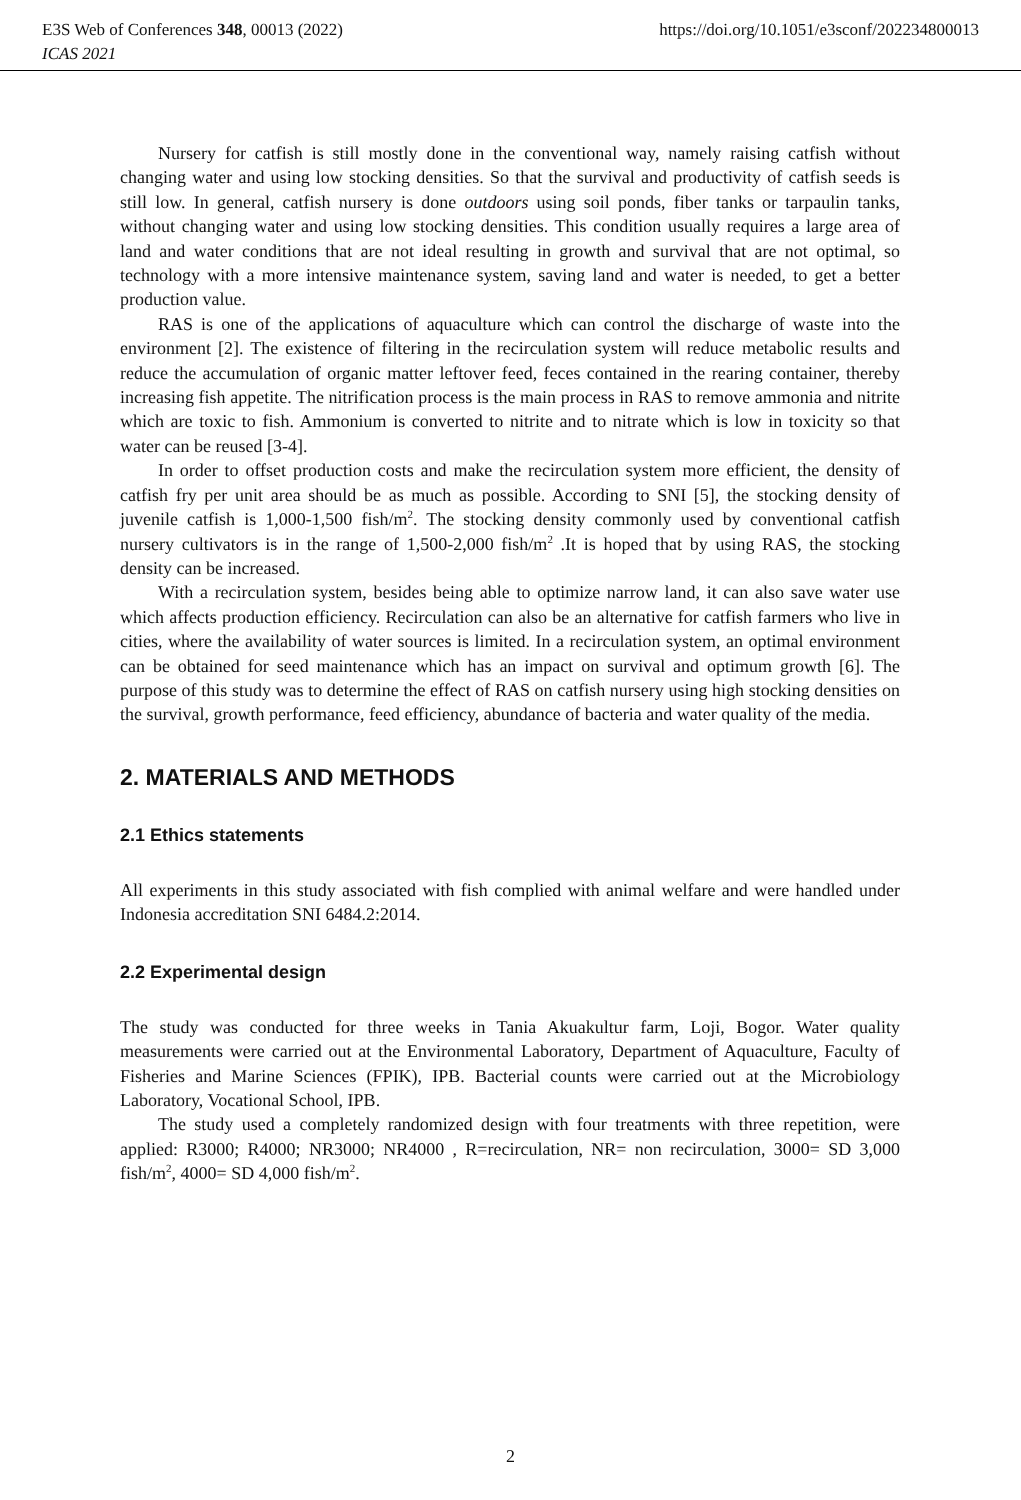E3S Web of Conferences 348, 00013 (2022) https://doi.org/10.1051/e3sconf/202234800013
ICAS 2021
Nursery for catfish is still mostly done in the conventional way, namely raising catfish without changing water and using low stocking densities. So that the survival and productivity of catfish seeds is still low. In general, catfish nursery is done outdoors using soil ponds, fiber tanks or tarpaulin tanks, without changing water and using low stocking densities. This condition usually requires a large area of land and water conditions that are not ideal resulting in growth and survival that are not optimal, so technology with a more intensive maintenance system, saving land and water is needed, to get a better production value.
RAS is one of the applications of aquaculture which can control the discharge of waste into the environment [2]. The existence of filtering in the recirculation system will reduce metabolic results and reduce the accumulation of organic matter leftover feed, feces contained in the rearing container, thereby increasing fish appetite. The nitrification process is the main process in RAS to remove ammonia and nitrite which are toxic to fish. Ammonium is converted to nitrite and to nitrate which is low in toxicity so that water can be reused [3-4].
In order to offset production costs and make the recirculation system more efficient, the density of catfish fry per unit area should be as much as possible. According to SNI [5], the stocking density of juvenile catfish is 1,000-1,500 fish/m<sup>2</sup>. The stocking density commonly used by conventional catfish nursery cultivators is in the range of 1,500-2,000 fish/m<sup>2</sup> .It is hoped that by using RAS, the stocking density can be increased.
With a recirculation system, besides being able to optimize narrow land, it can also save water use which affects production efficiency. Recirculation can also be an alternative for catfish farmers who live in cities, where the availability of water sources is limited. In a recirculation system, an optimal environment can be obtained for seed maintenance which has an impact on survival and optimum growth [6]. The purpose of this study was to determine the effect of RAS on catfish nursery using high stocking densities on the survival, growth performance, feed efficiency, abundance of bacteria and water quality of the media.
2. MATERIALS AND METHODS
2.1 Ethics statements
All experiments in this study associated with fish complied with animal welfare and were handled under Indonesia accreditation SNI 6484.2:2014.
2.2 Experimental design
The study was conducted for three weeks in Tania Akuakultur farm, Loji, Bogor. Water quality measurements were carried out at the Environmental Laboratory, Department of Aquaculture, Faculty of Fisheries and Marine Sciences (FPIK), IPB. Bacterial counts were carried out at the Microbiology Laboratory, Vocational School, IPB.
The study used a completely randomized design with four treatments with three repetition, were applied: R3000; R4000; NR3000; NR4000 , R=recirculation, NR= non recirculation, 3000= SD 3,000 fish/m<sup>2</sup>, 4000= SD 4,000 fish/m<sup>2</sup>.
2